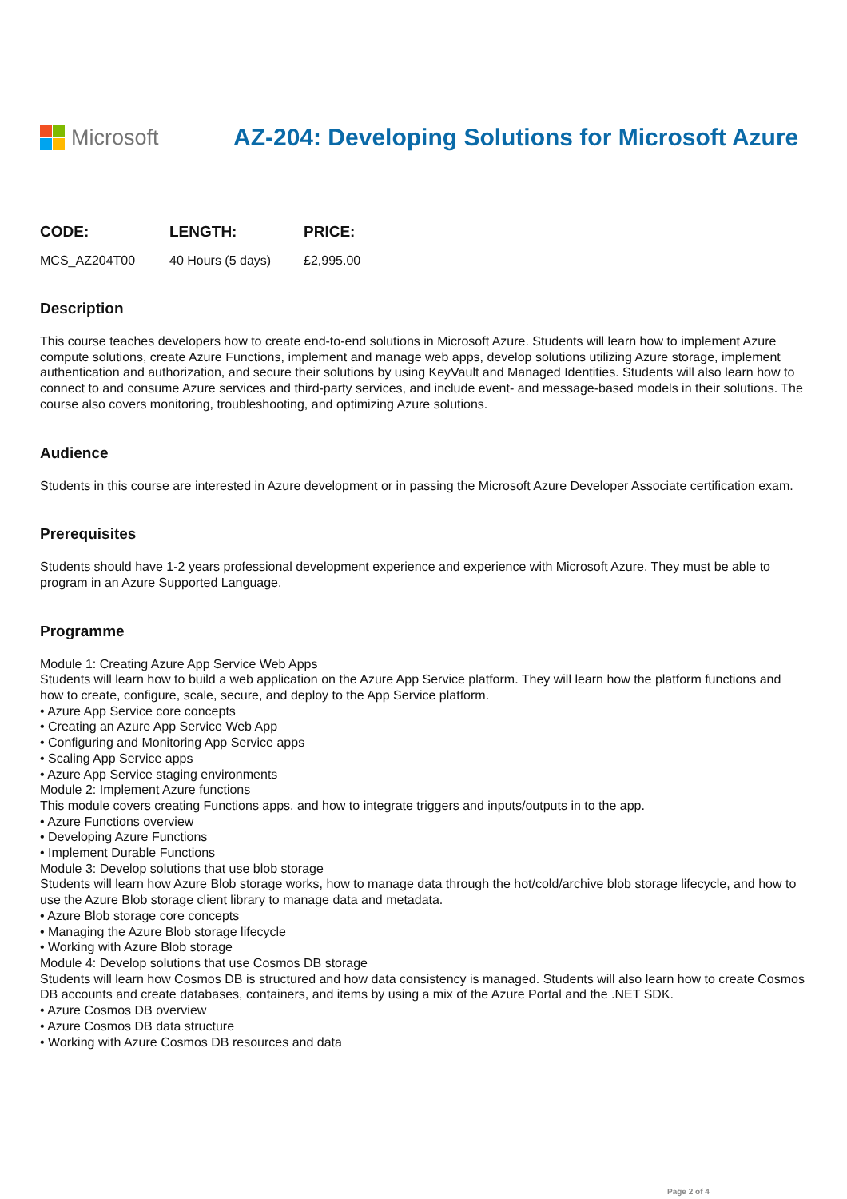Microsoft
AZ-204: Developing Solutions for Microsoft Azure
| CODE: | LENGTH: | PRICE: |
| --- | --- | --- |
| MCS_AZ204T00 | 40 Hours (5 days) | £2,995.00 |
Description
This course teaches developers how to create end-to-end solutions in Microsoft Azure. Students will learn how to implement Azure compute solutions, create Azure Functions, implement and manage web apps, develop solutions utilizing Azure storage, implement authentication and authorization, and secure their solutions by using KeyVault and Managed Identities. Students will also learn how to connect to and consume Azure services and third-party services, and include event- and message-based models in their solutions. The course also covers monitoring, troubleshooting, and optimizing Azure solutions.
Audience
Students in this course are interested in Azure development or in passing the Microsoft Azure Developer Associate certification exam.
Prerequisites
Students should have 1-2 years professional development experience and experience with Microsoft Azure. They must be able to program in an Azure Supported Language.
Programme
Module 1: Creating Azure App Service Web Apps
Students will learn how to build a web application on the Azure App Service platform. They will learn how the platform functions and how to create, configure, scale, secure, and deploy to the App Service platform.
• Azure App Service core concepts
• Creating an Azure App Service Web App
• Configuring and Monitoring App Service apps
• Scaling App Service apps
• Azure App Service staging environments
Module 2: Implement Azure functions
This module covers creating Functions apps, and how to integrate triggers and inputs/outputs in to the app.
• Azure Functions overview
• Developing Azure Functions
• Implement Durable Functions
Module 3: Develop solutions that use blob storage
Students will learn how Azure Blob storage works, how to manage data through the hot/cold/archive blob storage lifecycle, and how to use the Azure Blob storage client library to manage data and metadata.
• Azure Blob storage core concepts
• Managing the Azure Blob storage lifecycle
• Working with Azure Blob storage
Module 4: Develop solutions that use Cosmos DB storage
Students will learn how Cosmos DB is structured and how data consistency is managed. Students will also learn how to create Cosmos DB accounts and create databases, containers, and items by using a mix of the Azure Portal and the .NET SDK.
• Azure Cosmos DB overview
• Azure Cosmos DB data structure
• Working with Azure Cosmos DB resources and data
Page 2 of 4